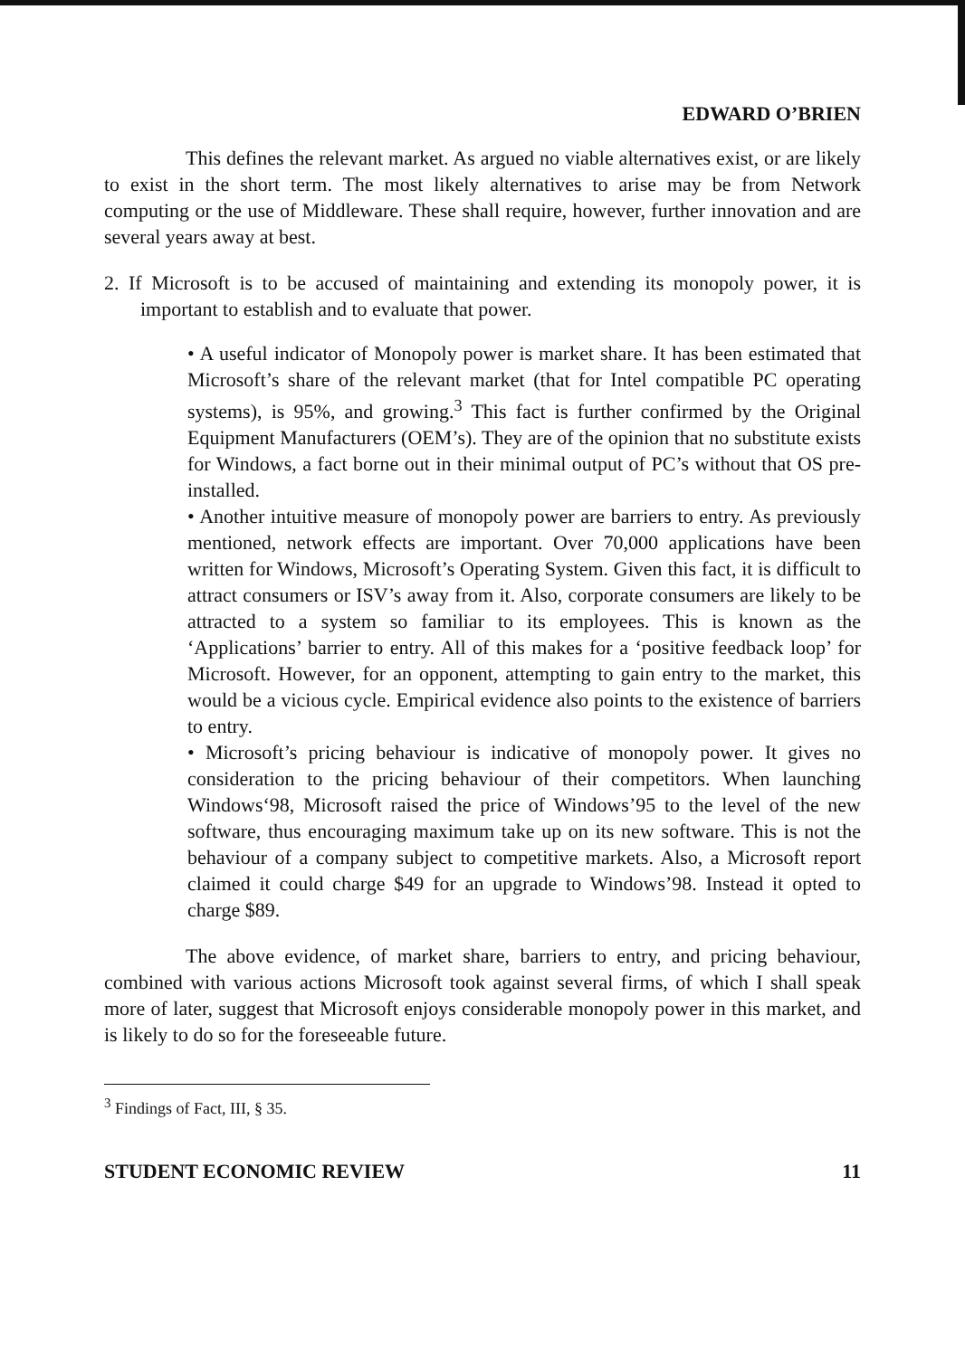EDWARD O’BRIEN
This defines the relevant market. As argued no viable alternatives exist, or are likely to exist in the short term. The most likely alternatives to arise may be from Network computing or the use of Middleware. These shall require, however, further innovation and are several years away at best.
2. If Microsoft is to be accused of maintaining and extending its monopoly power, it is important to establish and to evaluate that power.
• A useful indicator of Monopoly power is market share. It has been estimated that Microsoft’s share of the relevant market (that for Intel compatible PC operating systems), is 95%, and growing.<sup>3</sup> This fact is further confirmed by the Original Equipment Manufacturers (OEM’s). They are of the opinion that no substitute exists for Windows, a fact borne out in their minimal output of PC’s without that OS pre-installed.
• Another intuitive measure of monopoly power are barriers to entry. As previously mentioned, network effects are important. Over 70,000 applications have been written for Windows, Microsoft’s Operating System. Given this fact, it is difficult to attract consumers or ISV’s away from it. Also, corporate consumers are likely to be attracted to a system so familiar to its employees. This is known as the ‘Applications’ barrier to entry. All of this makes for a ‘positive feedback loop’ for Microsoft. However, for an opponent, attempting to gain entry to the market, this would be a vicious cycle. Empirical evidence also points to the existence of barriers to entry.
• Microsoft’s pricing behaviour is indicative of monopoly power. It gives no consideration to the pricing behaviour of their competitors. When launching Windows‘98, Microsoft raised the price of Windows’95 to the level of the new software, thus encouraging maximum take up on its new software. This is not the behaviour of a company subject to competitive markets. Also, a Microsoft report claimed it could charge $49 for an upgrade to Windows’98. Instead it opted to charge $89.
The above evidence, of market share, barriers to entry, and pricing behaviour, combined with various actions Microsoft took against several firms, of which I shall speak more of later, suggest that Microsoft enjoys considerable monopoly power in this market, and is likely to do so for the foreseeable future.
<sup>3</sup> Findings of Fact, III, § 35.
STUDENT ECONOMIC REVIEW 11